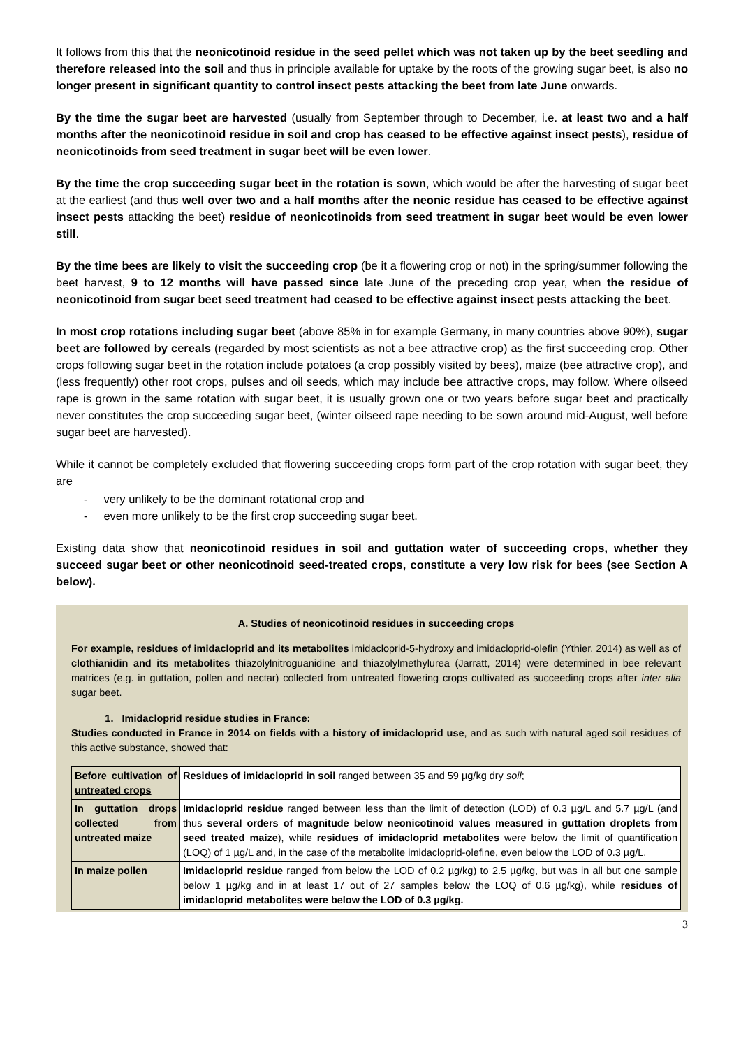It follows from this that the neonicotinoid residue in the seed pellet which was not taken up by the beet seedling and therefore released into the soil and thus in principle available for uptake by the roots of the growing sugar beet, is also no longer present in significant quantity to control insect pests attacking the beet from late June onwards.
By the time the sugar beet are harvested (usually from September through to December, i.e. at least two and a half months after the neonicotinoid residue in soil and crop has ceased to be effective against insect pests), residue of neonicotinoids from seed treatment in sugar beet will be even lower.
By the time the crop succeeding sugar beet in the rotation is sown, which would be after the harvesting of sugar beet at the earliest (and thus well over two and a half months after the neonic residue has ceased to be effective against insect pests attacking the beet) residue of neonicotinoids from seed treatment in sugar beet would be even lower still.
By the time bees are likely to visit the succeeding crop (be it a flowering crop or not) in the spring/summer following the beet harvest, 9 to 12 months will have passed since late June of the preceding crop year, when the residue of neonicotinoid from sugar beet seed treatment had ceased to be effective against insect pests attacking the beet.
In most crop rotations including sugar beet (above 85% in for example Germany, in many countries above 90%), sugar beet are followed by cereals (regarded by most scientists as not a bee attractive crop) as the first succeeding crop. Other crops following sugar beet in the rotation include potatoes (a crop possibly visited by bees), maize (bee attractive crop), and (less frequently) other root crops, pulses and oil seeds, which may include bee attractive crops, may follow. Where oilseed rape is grown in the same rotation with sugar beet, it is usually grown one or two years before sugar beet and practically never constitutes the crop succeeding sugar beet, (winter oilseed rape needing to be sown around mid-August, well before sugar beet are harvested).
While it cannot be completely excluded that flowering succeeding crops form part of the crop rotation with sugar beet, they are
- very unlikely to be the dominant rotational crop and
- even more unlikely to be the first crop succeeding sugar beet.
Existing data show that neonicotinoid residues in soil and guttation water of succeeding crops, whether they succeed sugar beet or other neonicotinoid seed-treated crops, constitute a very low risk for bees (see Section A below).
A. Studies of neonicotinoid residues in succeeding crops
For example, residues of imidacloprid and its metabolites imidacloprid-5-hydroxy and imidacloprid-olefin (Ythier, 2014) as well as of clothianidin and its metabolites thiazolylnitroguanidine and thiazolylmethylurea (Jarratt, 2014) were determined in bee relevant matrices (e.g. in guttation, pollen and nectar) collected from untreated flowering crops cultivated as succeeding crops after inter alia sugar beet.
1. Imidacloprid residue studies in France:
Studies conducted in France in 2014 on fields with a history of imidacloprid use, and as such with natural aged soil residues of this active substance, showed that:
| Before cultivation of untreated crops | Residues of imidacloprid in soil ranged between 35 and 59 µg/kg dry soil ; |
| In guttation drops collected from untreated maize | Imidacloprid residue ranged between less than the limit of detection (LOD) of 0.3 µg/L and 5.7 µg/L (and thus several orders of magnitude below neonicotinoid values measured in guttation droplets from seed treated maize ), while residues of imidacloprid metabolites were below the limit of quantification (LOQ) of 1 µg/L and, in the case of the metabolite imidacloprid-olefine, even below the LOD of 0.3 µg/L. |
| In maize pollen | Imidacloprid residue ranged from below the LOD of 0.2 µg/kg) to 2.5 µg/kg, but was in all but one sample below 1 µg/kg and in at least 17 out of 27 samples below the LOQ of 0.6 µg/kg), while residues of imidacloprid metabolites were below the LOD of 0.3 µg/kg. |
3